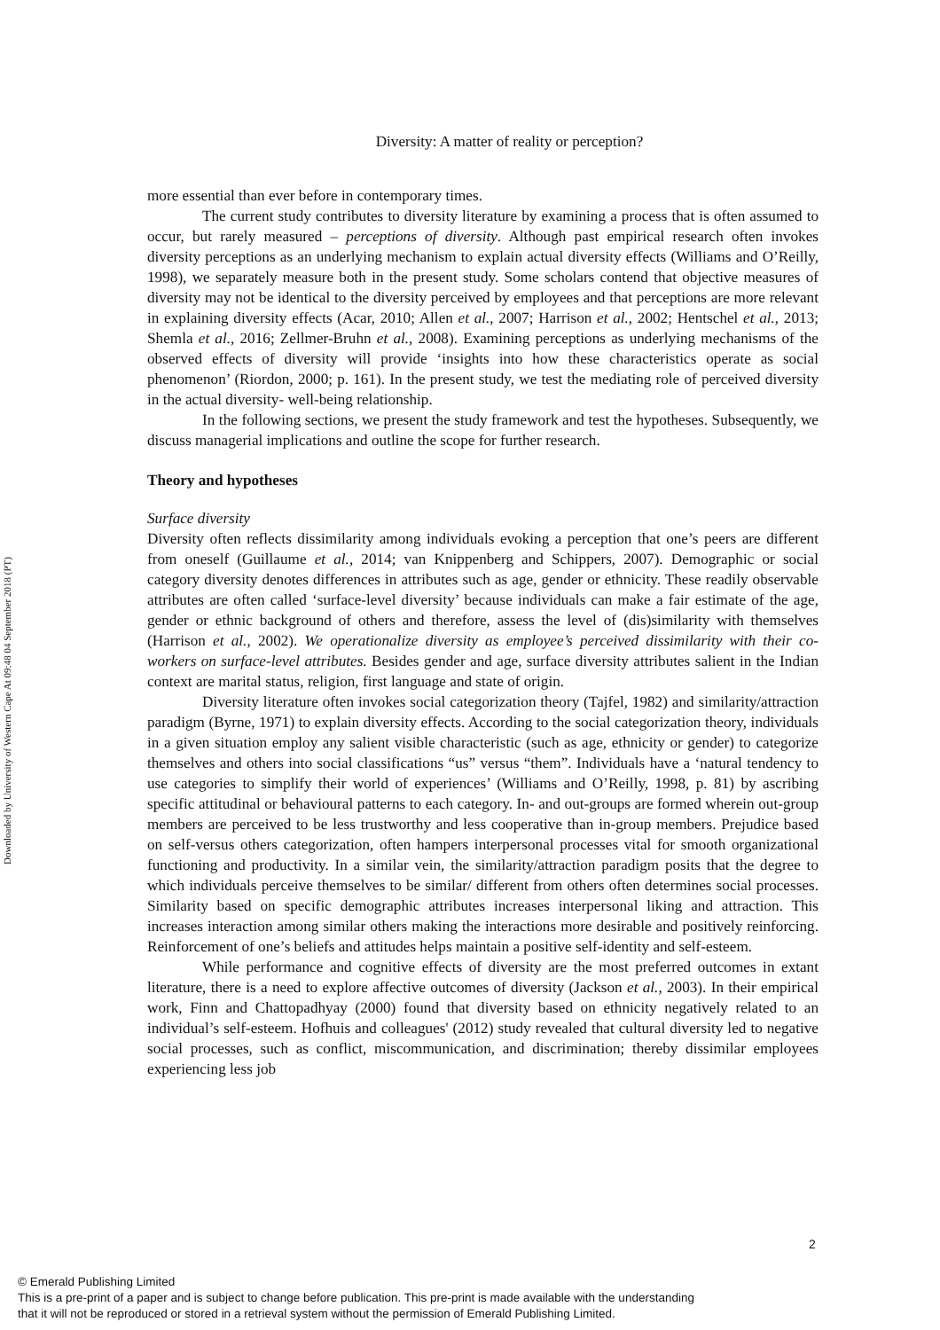Downloaded by University of Western Cape At 09:48 04 September 2018 (PT)
Diversity: A matter of reality or perception?
more essential than ever before in contemporary times.
The current study contributes to diversity literature by examining a process that is often assumed to occur, but rarely measured – perceptions of diversity. Although past empirical research often invokes diversity perceptions as an underlying mechanism to explain actual diversity effects (Williams and O’Reilly, 1998), we separately measure both in the present study. Some scholars contend that objective measures of diversity may not be identical to the diversity perceived by employees and that perceptions are more relevant in explaining diversity effects (Acar, 2010; Allen et al., 2007; Harrison et al., 2002; Hentschel et al., 2013; Shemla et al., 2016; Zellmer-Bruhn et al., 2008). Examining perceptions as underlying mechanisms of the observed effects of diversity will provide ‘insights into how these characteristics operate as social phenomenon’ (Riordon, 2000; p. 161). In the present study, we test the mediating role of perceived diversity in the actual diversity- well-being relationship.
In the following sections, we present the study framework and test the hypotheses. Subsequently, we discuss managerial implications and outline the scope for further research.
Theory and hypotheses
Surface diversity
Diversity often reflects dissimilarity among individuals evoking a perception that one’s peers are different from oneself (Guillaume et al., 2014; van Knippenberg and Schippers, 2007). Demographic or social category diversity denotes differences in attributes such as age, gender or ethnicity. These readily observable attributes are often called ‘surface-level diversity’ because individuals can make a fair estimate of the age, gender or ethnic background of others and therefore, assess the level of (dis)similarity with themselves (Harrison et al., 2002). We operationalize diversity as employee’s perceived dissimilarity with their co-workers on surface-level attributes. Besides gender and age, surface diversity attributes salient in the Indian context are marital status, religion, first language and state of origin.
Diversity literature often invokes social categorization theory (Tajfel, 1982) and similarity/attraction paradigm (Byrne, 1971) to explain diversity effects. According to the social categorization theory, individuals in a given situation employ any salient visible characteristic (such as age, ethnicity or gender) to categorize themselves and others into social classifications “us” versus “them”. Individuals have a ‘natural tendency to use categories to simplify their world of experiences’ (Williams and O’Reilly, 1998, p. 81) by ascribing specific attitudinal or behavioural patterns to each category. In- and out-groups are formed wherein out-group members are perceived to be less trustworthy and less cooperative than in-group members. Prejudice based on self-versus others categorization, often hampers interpersonal processes vital for smooth organizational functioning and productivity. In a similar vein, the similarity/attraction paradigm posits that the degree to which individuals perceive themselves to be similar/ different from others often determines social processes. Similarity based on specific demographic attributes increases interpersonal liking and attraction. This increases interaction among similar others making the interactions more desirable and positively reinforcing. Reinforcement of one’s beliefs and attitudes helps maintain a positive self-identity and self-esteem.
While performance and cognitive effects of diversity are the most preferred outcomes in extant literature, there is a need to explore affective outcomes of diversity (Jackson et al., 2003). In their empirical work, Finn and Chattopadhyay (2000) found that diversity based on ethnicity negatively related to an individual’s self-esteem. Hofhuis and colleagues' (2012) study revealed that cultural diversity led to negative social processes, such as conflict, miscommunication, and discrimination; thereby dissimilar employees experiencing less job
2
© Emerald Publishing Limited
This is a pre-print of a paper and is subject to change before publication. This pre-print is made available with the understanding
that it will not be reproduced or stored in a retrieval system without the permission of Emerald Publishing Limited.